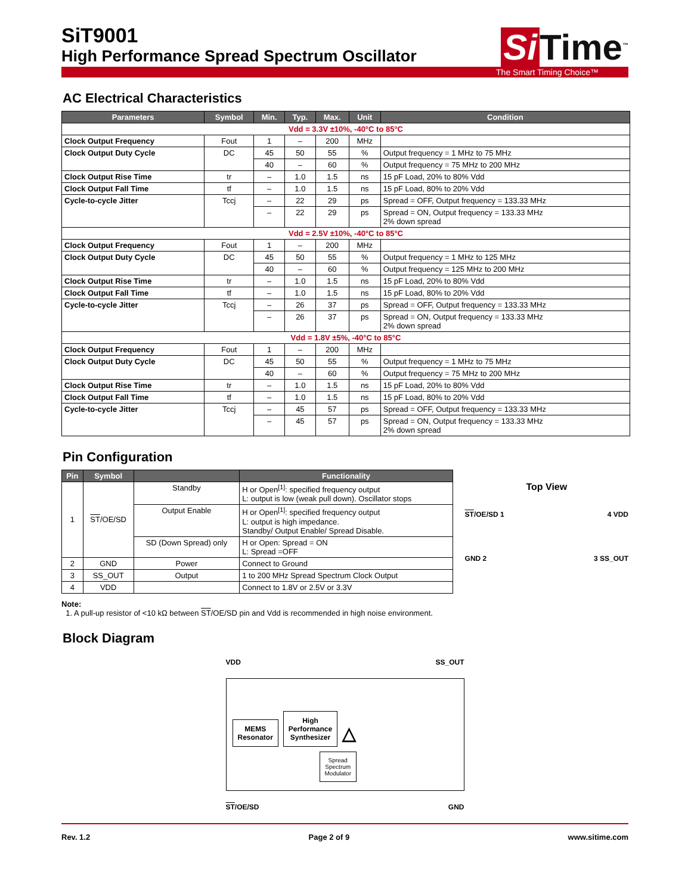SiT9001
High Performance Spread Spectrum Oscillator
Si Time<sup>™</sup>
The Smart Timing Choice™
AC Electrical Characteristics
| Parameters | Symbol | Min. | Typ. | Max. | Unit | Condition |
| --- | --- | --- | --- | --- | --- | --- |
| Vdd = 3.3V ±10%, -40°C to 85°C | | | | | | |
| Clock Output Frequency | Fout | 1 | – | 200 | MHz | |
| Clock Output Duty Cycle | DC | 45 | 50 | 55 | % | Output frequency = 1 MHz to 75 MHz |
| | | 40 | – | 60 | % | Output frequency = 75 MHz to 200 MHz |
| Clock Output Rise Time | tr | – | 1.0 | 1.5 | ns | 15 pF Load, 20% to 80% Vdd |
| Clock Output Fall Time | tf | – | 1.0 | 1.5 | ns | 15 pF Load, 80% to 20% Vdd |
| Cycle-to-cycle Jitter | Tccj | – | 22 | 29 | ps | Spread = OFF, Output frequency = 133.33 MHz |
| | | – | 22 | 29 | ps | Spread = ON, Output frequency = 133.33 MHz 2% down spread |
| Vdd = 2.5V ±10%, -40°C to 85°C | | | | | | |
| Clock Output Frequency | Fout | 1 | – | 200 | MHz | |
| Clock Output Duty Cycle | DC | 45 | 50 | 55 | % | Output frequency = 1 MHz to 125 MHz |
| | | 40 | – | 60 | % | Output frequency = 125 MHz to 200 MHz |
| Clock Output Rise Time | tr | – | 1.0 | 1.5 | ns | 15 pF Load, 20% to 80% Vdd |
| Clock Output Fall Time | tf | – | 1.0 | 1.5 | ns | 15 pF Load, 80% to 20% Vdd |
| Cycle-to-cycle Jitter | Tccj | – | 26 | 37 | ps | Spread = OFF, Output frequency = 133.33 MHz |
| | | – | 26 | 37 | ps | Spread = ON, Output frequency = 133.33 MHz 2% down spread |
| Vdd = 1.8V ±5%, -40°C to 85°C | | | | | | |
| Clock Output Frequency | Fout | 1 | – | 200 | MHz | |
| Clock Output Duty Cycle | DC | 45 | 50 | 55 | % | Output frequency = 1 MHz to 75 MHz |
| | | 40 | – | 60 | % | Output frequency = 75 MHz to 200 MHz |
| Clock Output Rise Time | tr | – | 1.0 | 1.5 | ns | 15 pF Load, 20% to 80% Vdd |
| Clock Output Fall Time | tf | – | 1.0 | 1.5 | ns | 15 pF Load, 80% to 20% Vdd |
| Cycle-to-cycle Jitter | Tccj | – | 45 | 57 | ps | Spread = OFF, Output frequency = 133.33 MHz |
| | | – | 45 | 57 | ps | Spread = ON, Output frequency = 133.33 MHz 2% down spread |
Pin Configuration
| Pin | Symbol | | Functionality |
| --- | --- | --- | --- |
| 1 | ST /OE/SD | Standby | H or Open<sup>[1]</sup>: specified frequency output L: output is low (weak pull down). Oscillator stops |
| | | Output Enable | H or Open<sup>[1]</sup>: specified frequency output L: output is high impedance. Standby/ Output Enable/ Spread Disable. |
| | | SD (Down Spread) only | H or Open: Spread = ON L: Spread =OFF |
| 2 | GND | Power | Connect to Ground |
| 3 | SS_OUT | Output | 1 to 200 MHz Spread Spectrum Clock Output |
| 4 | VDD | | Connect to 1.8V or 2.5V or 3.3V |
Top View
ST/OE/SD 1 4 VDD
GND 2 3 SS_OUT
Note:
1. A pull-up resistor of <10 kΩ between ST/OE/SD pin and Vdd is recommended in high noise environment.
Block Diagram
VDD SS_OUT
MEMS
Resonator High
Performance
Synthesizer △
Spread
Spectrum
Modulator
ST/OE/SD GND
Rev. 1.2 Page 2 of 9 www.sitime.com